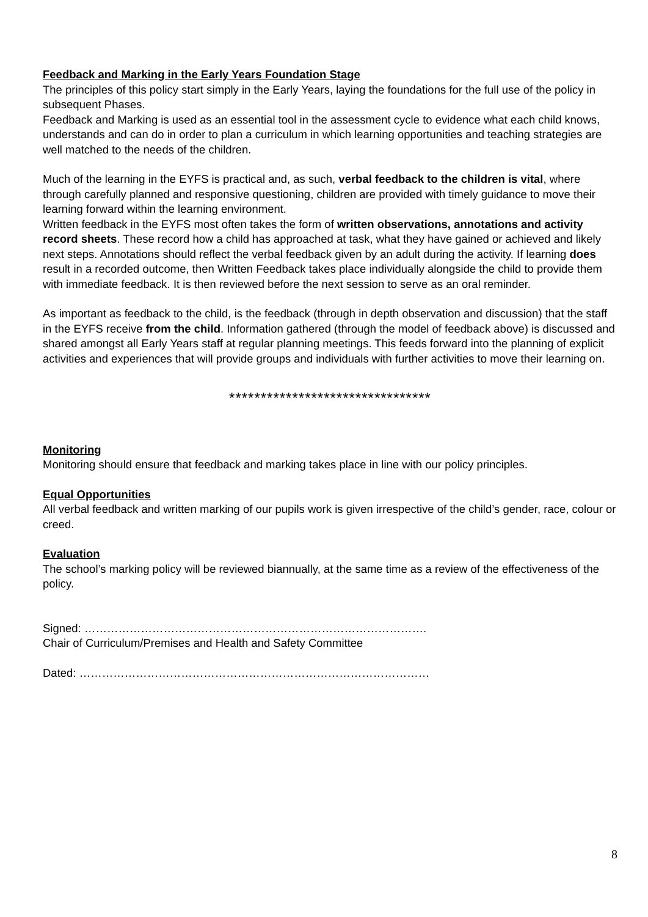Feedback and Marking in the Early Years Foundation Stage
The principles of this policy start simply in the Early Years, laying the foundations for the full use of the policy in subsequent Phases.
Feedback and Marking is used as an essential tool in the assessment cycle to evidence what each child knows, understands and can do in order to plan a curriculum in which learning opportunities and teaching strategies are well matched to the needs of the children.
Much of the learning in the EYFS is practical and, as such, verbal feedback to the children is vital, where through carefully planned and responsive questioning, children are provided with timely guidance to move their learning forward within the learning environment.
Written feedback in the EYFS most often takes the form of written observations, annotations and activity record sheets. These record how a child has approached at task, what they have gained or achieved and likely next steps. Annotations should reflect the verbal feedback given by an adult during the activity. If learning does result in a recorded outcome, then Written Feedback takes place individually alongside the child to provide them with immediate feedback. It is then reviewed before the next session to serve as an oral reminder.
As important as feedback to the child, is the feedback (through in depth observation and discussion) that the staff in the EYFS receive from the child. Information gathered (through the model of feedback above) is discussed and shared amongst all Early Years staff at regular planning meetings. This feeds forward into the planning of explicit activities and experiences that will provide groups and individuals with further activities to move their learning on.
********************************
Monitoring
Monitoring should ensure that feedback and marking takes place in line with our policy principles.
Equal Opportunities
All verbal feedback and written marking of our pupils work is given irrespective of the child’s gender, race, colour or creed.
Evaluation
The school’s marking policy will be reviewed biannually, at the same time as a review of the effectiveness of the policy.
Signed: ……………………………………………………………………………….
Chair of Curriculum/Premises and Health and Safety Committee
Dated: …………………………………………………………………………………
8